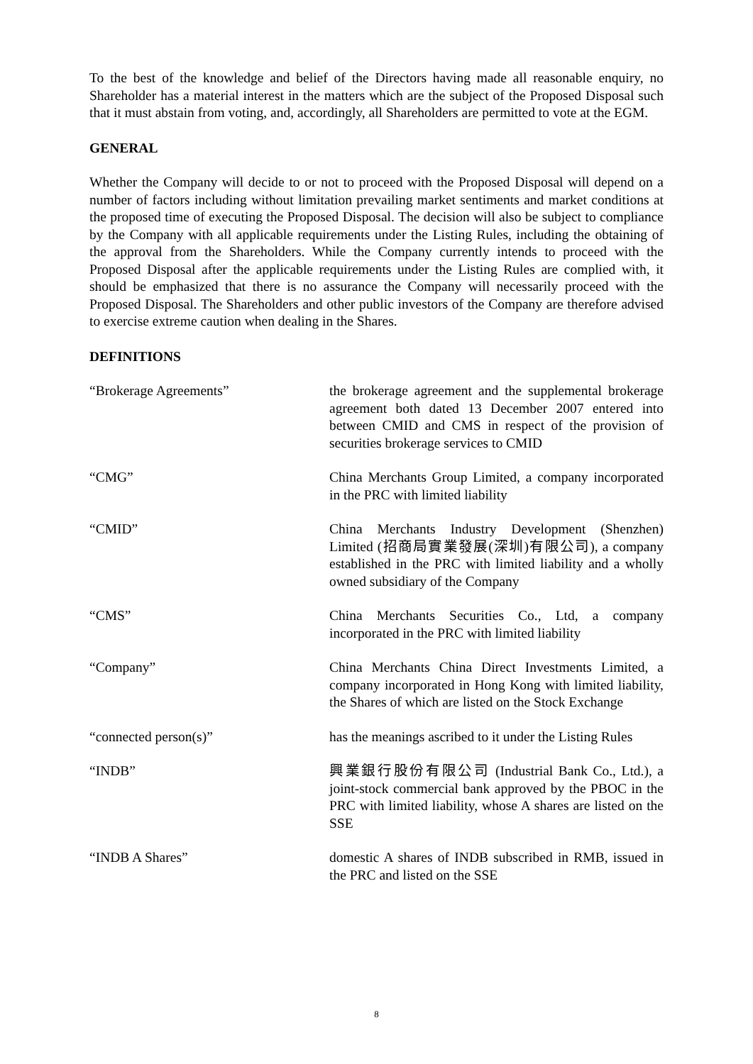To the best of the knowledge and belief of the Directors having made all reasonable enquiry, no Shareholder has a material interest in the matters which are the subject of the Proposed Disposal such that it must abstain from voting, and, accordingly, all Shareholders are permitted to vote at the EGM.
GENERAL
Whether the Company will decide to or not to proceed with the Proposed Disposal will depend on a number of factors including without limitation prevailing market sentiments and market conditions at the proposed time of executing the Proposed Disposal. The decision will also be subject to compliance by the Company with all applicable requirements under the Listing Rules, including the obtaining of the approval from the Shareholders. While the Company currently intends to proceed with the Proposed Disposal after the applicable requirements under the Listing Rules are complied with, it should be emphasized that there is no assurance the Company will necessarily proceed with the Proposed Disposal. The Shareholders and other public investors of the Company are therefore advised to exercise extreme caution when dealing in the Shares.
DEFINITIONS
“Brokerage Agreements” the brokerage agreement and the supplemental brokerage agreement both dated 13 December 2007 entered into between CMID and CMS in respect of the provision of securities brokerage services to CMID
“CMG” China Merchants Group Limited, a company incorporated in the PRC with limited liability
“CMID” China Merchants Industry Development (Shenzhen) Limited (招商局實業發展(深圳)有限公司), a company established in the PRC with limited liability and a wholly owned subsidiary of the Company
“CMS” China Merchants Securities Co., Ltd, a company incorporated in the PRC with limited liability
“Company” China Merchants China Direct Investments Limited, a company incorporated in Hong Kong with limited liability, the Shares of which are listed on the Stock Exchange
“connected person(s)” has the meanings ascribed to it under the Listing Rules
“INDB” 興業銀行股份有限公司 (Industrial Bank Co., Ltd.), a joint-stock commercial bank approved by the PBOC in the PRC with limited liability, whose A shares are listed on the SSE
“INDB A Shares” domestic A shares of INDB subscribed in RMB, issued in the PRC and listed on the SSE
8